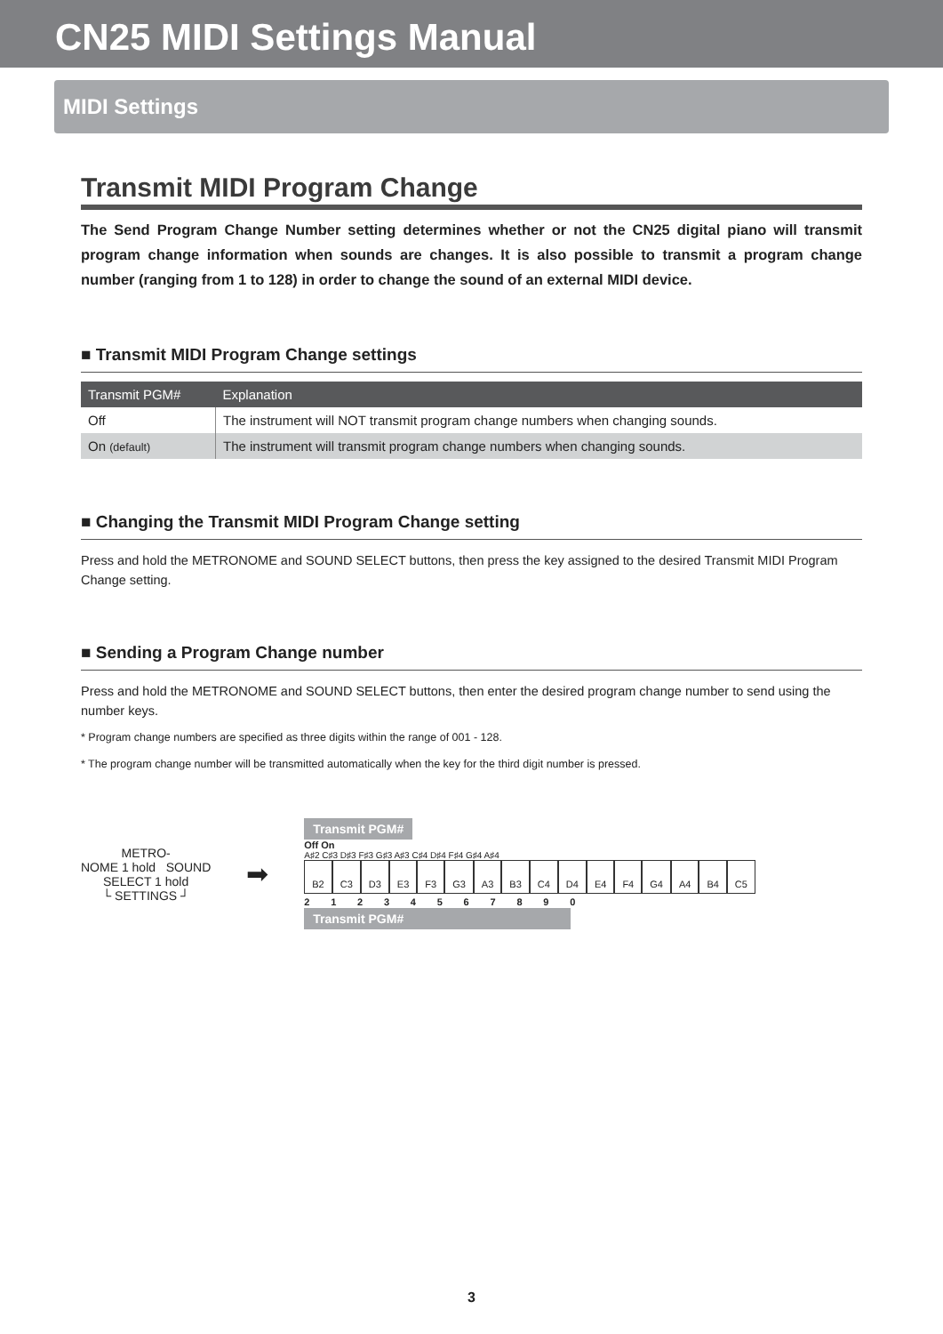CN25 MIDI Settings Manual
MIDI Settings
Transmit MIDI Program Change
The Send Program Change Number setting determines whether or not the CN25 digital piano will transmit program change information when sounds are changes. It is also possible to transmit a program change number (ranging from 1 to 128) in order to change the sound of an external MIDI device.
■ Transmit MIDI Program Change settings
| Transmit PGM# | Explanation |
| --- | --- |
| Off | The instrument will NOT transmit program change numbers when changing sounds. |
| On (default) | The instrument will transmit program change numbers when changing sounds. |
■ Changing the Transmit MIDI Program Change setting
Press and hold the METRONOME and SOUND SELECT buttons, then press the key assigned to the desired Transmit MIDI Program Change setting.
■ Sending a Program Change number
Press and hold the METRONOME and SOUND SELECT buttons, then enter the desired program change number to send using the number keys.
* Program change numbers are specified as three digits within the range of 001 - 128.
* The program change number will be transmitted automatically when the key for the third digit number is pressed.
METRO-
NOME 1 hold SOUND
SELECT 1 hold
└ SETTINGS ┘
➡
Transmit PGM#
Off On
A♯2 C♯3 D♯3 F♯3 G♯3 A♯3 C♯4 D♯4 F♯4 G♯4 A♯4
B2 C3 D3 E3 F3 G3 A3 B3 C4 D4 E4 F4 G4 A4 B4 C5
2 1 2 3 4 5 6 7 8 9 0
Transmit PGM#
3